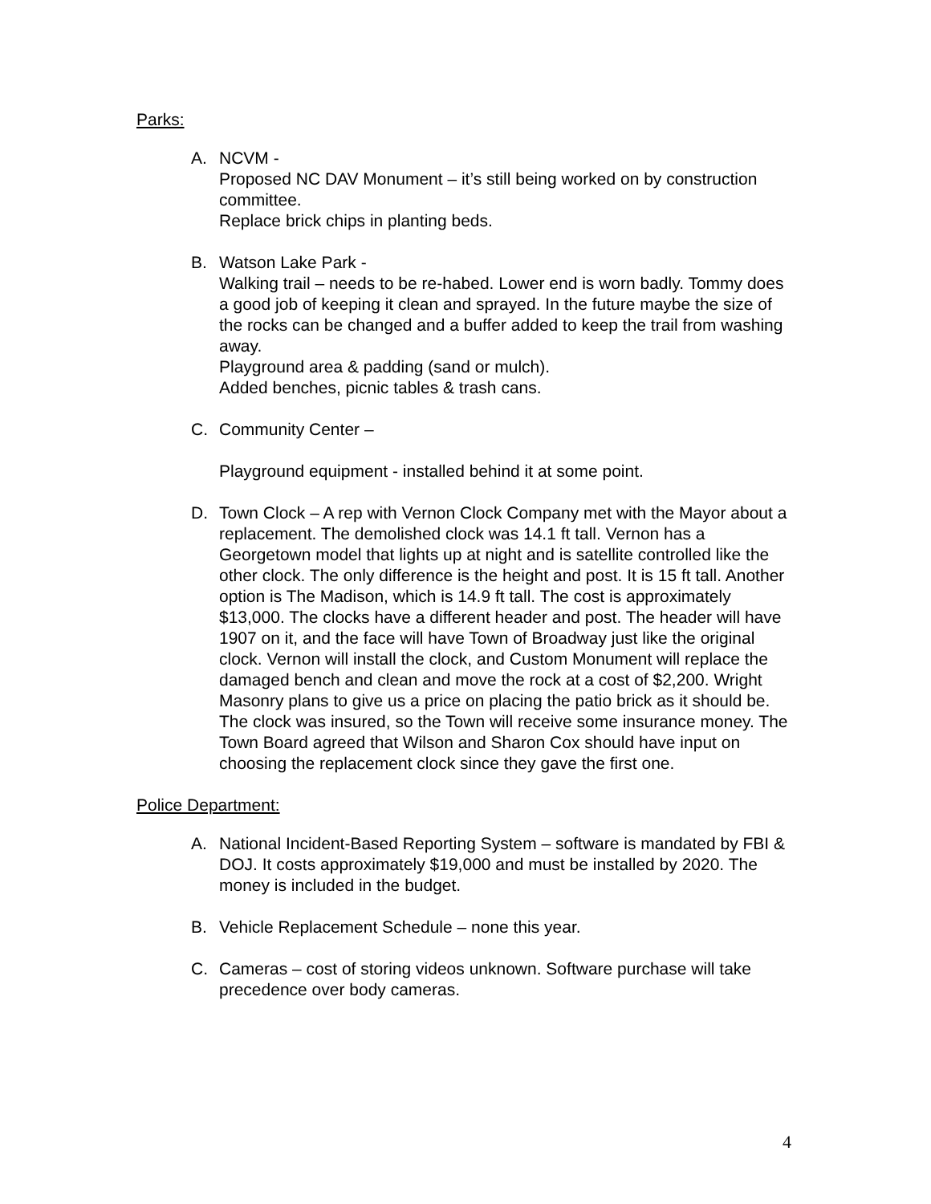Parks:
A. NCVM -
Proposed NC DAV Monument – it’s still being worked on by construction committee.
Replace brick chips in planting beds.
B. Watson Lake Park -
Walking trail – needs to be re-habed. Lower end is worn badly. Tommy does a good job of keeping it clean and sprayed. In the future maybe the size of the rocks can be changed and a buffer added to keep the trail from washing away.
Playground area & padding (sand or mulch).
Added benches, picnic tables & trash cans.
C. Community Center –
Playground equipment - installed behind it at some point.
D. Town Clock – A rep with Vernon Clock Company met with the Mayor about a replacement. The demolished clock was 14.1 ft tall. Vernon has a Georgetown model that lights up at night and is satellite controlled like the other clock. The only difference is the height and post. It is 15 ft tall. Another option is The Madison, which is 14.9 ft tall. The cost is approximately $13,000. The clocks have a different header and post. The header will have 1907 on it, and the face will have Town of Broadway just like the original clock. Vernon will install the clock, and Custom Monument will replace the damaged bench and clean and move the rock at a cost of $2,200. Wright Masonry plans to give us a price on placing the patio brick as it should be. The clock was insured, so the Town will receive some insurance money. The Town Board agreed that Wilson and Sharon Cox should have input on choosing the replacement clock since they gave the first one.
Police Department:
A. National Incident-Based Reporting System – software is mandated by FBI & DOJ. It costs approximately $19,000 and must be installed by 2020. The money is included in the budget.
B. Vehicle Replacement Schedule – none this year.
C. Cameras – cost of storing videos unknown. Software purchase will take precedence over body cameras.
4